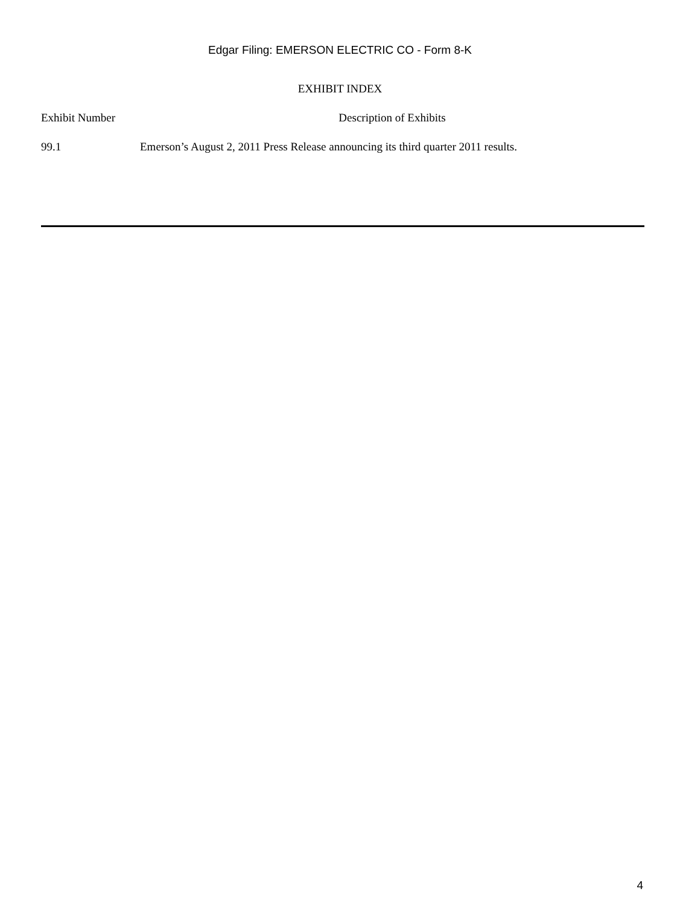Edgar Filing: EMERSON ELECTRIC CO - Form 8-K
EXHIBIT INDEX
| Exhibit Number | Description of Exhibits |
| --- | --- |
| 99.1 | Emerson’s August 2, 2011 Press Release announcing its third quarter 2011 results. |
4